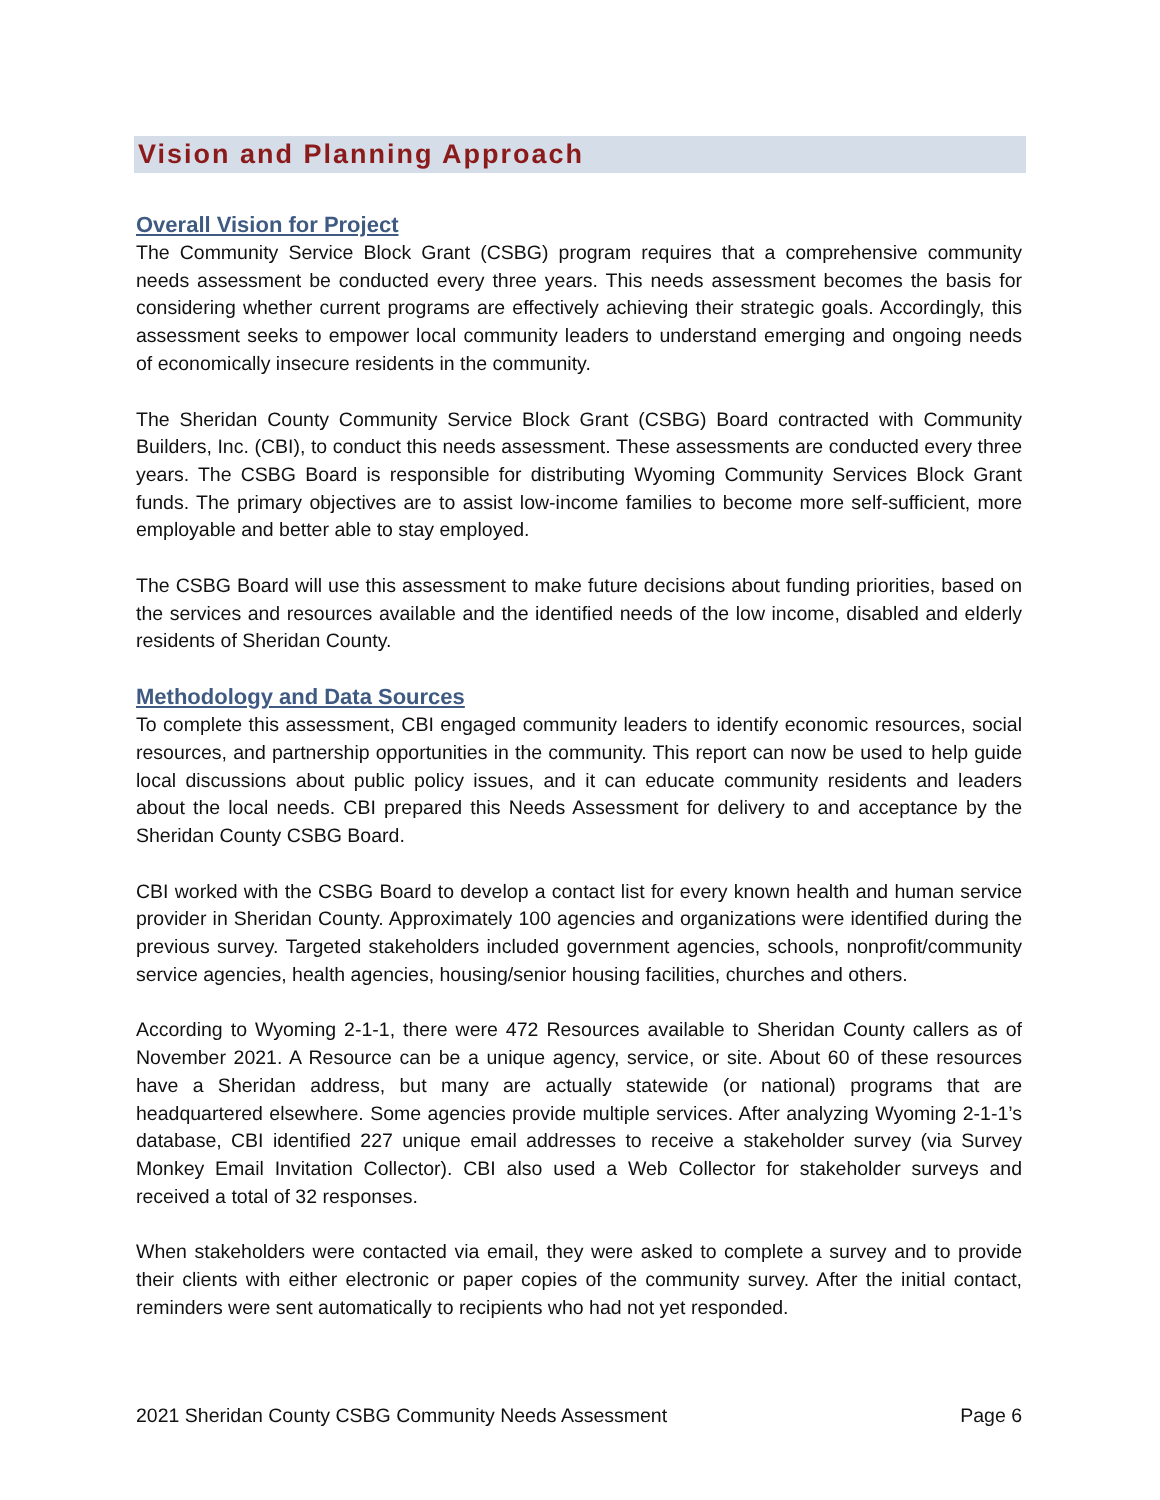Vision and Planning Approach
Overall Vision for Project
The Community Service Block Grant (CSBG) program requires that a comprehensive community needs assessment be conducted every three years. This needs assessment becomes the basis for considering whether current programs are effectively achieving their strategic goals. Accordingly, this assessment seeks to empower local community leaders to understand emerging and ongoing needs of economically insecure residents in the community.
The Sheridan County Community Service Block Grant (CSBG) Board contracted with Community Builders, Inc. (CBI), to conduct this needs assessment. These assessments are conducted every three years. The CSBG Board is responsible for distributing Wyoming Community Services Block Grant funds. The primary objectives are to assist low-income families to become more self-sufficient, more employable and better able to stay employed.
The CSBG Board will use this assessment to make future decisions about funding priorities, based on the services and resources available and the identified needs of the low income, disabled and elderly residents of Sheridan County.
Methodology and Data Sources
To complete this assessment, CBI engaged community leaders to identify economic resources, social resources, and partnership opportunities in the community. This report can now be used to help guide local discussions about public policy issues, and it can educate community residents and leaders about the local needs. CBI prepared this Needs Assessment for delivery to and acceptance by the Sheridan County CSBG Board.
CBI worked with the CSBG Board to develop a contact list for every known health and human service provider in Sheridan County. Approximately 100 agencies and organizations were identified during the previous survey. Targeted stakeholders included government agencies, schools, nonprofit/community service agencies, health agencies, housing/senior housing facilities, churches and others.
According to Wyoming 2-1-1, there were 472 Resources available to Sheridan County callers as of November 2021. A Resource can be a unique agency, service, or site. About 60 of these resources have a Sheridan address, but many are actually statewide (or national) programs that are headquartered elsewhere. Some agencies provide multiple services. After analyzing Wyoming 2-1-1’s database, CBI identified 227 unique email addresses to receive a stakeholder survey (via Survey Monkey Email Invitation Collector). CBI also used a Web Collector for stakeholder surveys and received a total of 32 responses.
When stakeholders were contacted via email, they were asked to complete a survey and to provide their clients with either electronic or paper copies of the community survey. After the initial contact, reminders were sent automatically to recipients who had not yet responded.
2021 Sheridan County CSBG Community Needs Assessment Page 6